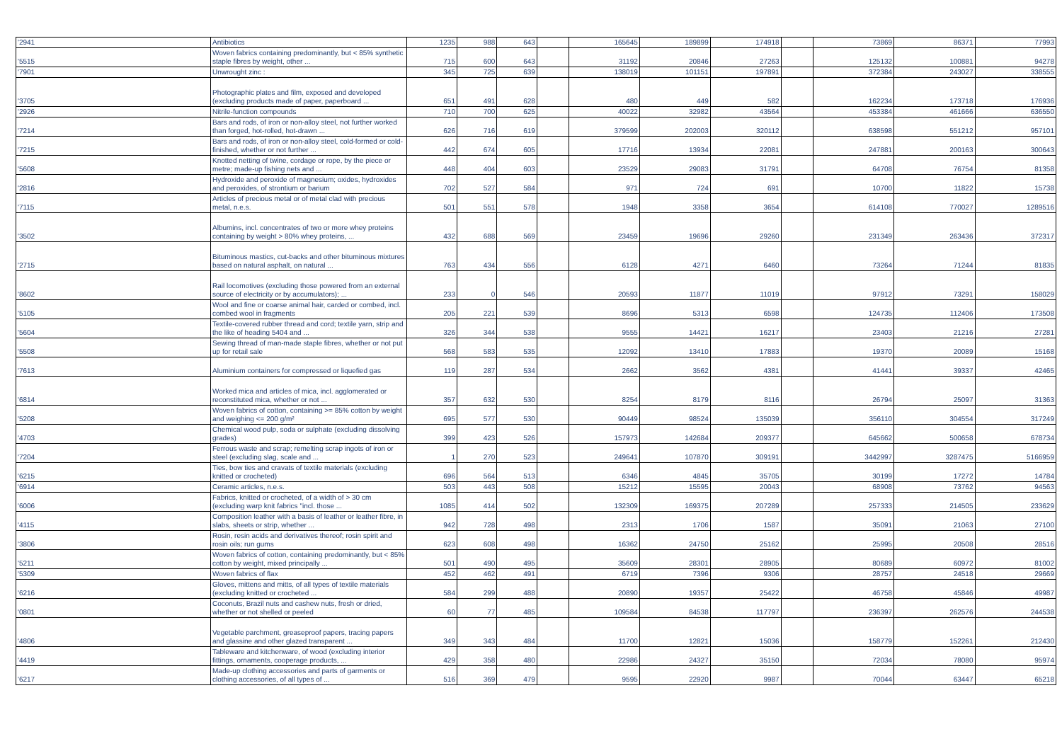| '2941 | Antibiotics | 1235 | 988 | 643 | | 165645 | 189899 | 174918 | | 73869 | 86371 | 77993 |
| '5515 | Woven fabrics containing predominantly, but < 85% synthetic staple fibres by weight, other ... | 715 | 600 | 643 | | 31192 | 20846 | 27263 | | 125132 | 100881 | 94278 |
| '7901 | Unwrought zinc : | 345 | 725 | 639 | | 138019 | 101151 | 197891 | | 372384 | 243027 | 338555 |
| '3705 | Photographic plates and film, exposed and developed (excluding products made of paper, paperboard ... | 651 | 491 | 628 | | 480 | 449 | 582 | | 162234 | 173718 | 176936 |
| '2926 | Nitrile-function compounds | 710 | 700 | 625 | | 40022 | 32982 | 43564 | | 453384 | 461666 | 636550 |
| '7214 | Bars and rods, of iron or non-alloy steel, not further worked than forged, hot-rolled, hot-drawn ... | 626 | 716 | 619 | | 379599 | 202003 | 320112 | | 638598 | 551212 | 957101 |
| '7215 | Bars and rods, of iron or non-alloy steel, cold-formed or cold-finished, whether or not further ... | 442 | 674 | 605 | | 17716 | 13934 | 22081 | | 247881 | 200163 | 300643 |
| '5608 | Knotted netting of twine, cordage or rope, by the piece or metre; made-up fishing nets and ... | 448 | 404 | 603 | | 23529 | 29083 | 31791 | | 64708 | 76754 | 81358 |
| '2816 | Hydroxide and peroxide of magnesium; oxides, hydroxides and peroxides, of strontium or barium | 702 | 527 | 584 | | 971 | 724 | 691 | | 10700 | 11822 | 15738 |
| '7115 | Articles of precious metal or of metal clad with precious metal, n.e.s. | 501 | 551 | 578 | | 1948 | 3358 | 3654 | | 614108 | 770027 | 1289516 |
| '3502 | Albumins, incl. concentrates of two or more whey proteins containing by weight > 80% whey proteins, ... | 432 | 688 | 569 | | 23459 | 19696 | 29260 | | 231349 | 263436 | 372317 |
| '2715 | Bituminous mastics, cut-backs and other bituminous mixtures based on natural asphalt, on natural ... | 763 | 434 | 556 | | 6128 | 4271 | 6460 | | 73264 | 71244 | 81835 |
| '8602 | Rail locomotives (excluding those powered from an external source of electricity or by accumulators); ... | 233 | 0 | 546 | | 20593 | 11877 | 11019 | | 97912 | 73291 | 158029 |
| '5105 | Wool and fine or coarse animal hair, carded or combed, incl. combed wool in fragments | 205 | 221 | 539 | | 8696 | 5313 | 6598 | | 124735 | 112406 | 173508 |
| '5604 | Textile-covered rubber thread and cord; textile yarn, strip and the like of heading 5404 and ... | 326 | 344 | 538 | | 9555 | 14421 | 16217 | | 23403 | 21216 | 27281 |
| '5508 | Sewing thread of man-made staple fibres, whether or not put up for retail sale | 568 | 583 | 535 | | 12092 | 13410 | 17883 | | 19370 | 20089 | 15168 |
| '7613 | Aluminium containers for compressed or liquefied gas | 119 | 287 | 534 | | 2662 | 3562 | 4381 | | 41441 | 39337 | 42465 |
| '6814 | Worked mica and articles of mica, incl. agglomerated or reconstituted mica, whether or not ... | 357 | 632 | 530 | | 8254 | 8179 | 8116 | | 26794 | 25097 | 31363 |
| '5208 | Woven fabrics of cotton, containing >= 85% cotton by weight and weighing <= 200 g/m² | 695 | 577 | 530 | | 90449 | 98524 | 135039 | | 356110 | 304554 | 317249 |
| '4703 | Chemical wood pulp, soda or sulphate (excluding dissolving grades) | 399 | 423 | 526 | | 157973 | 142684 | 209377 | | 645662 | 500658 | 678734 |
| '7204 | Ferrous waste and scrap; remelting scrap ingots of iron or steel (excluding slag, scale and ... | 1 | 270 | 523 | | 249641 | 107870 | 309191 | | 3442997 | 3287475 | 5166959 |
| '6215 | Ties, bow ties and cravats of textile materials (excluding knitted or crocheted) | 696 | 564 | 513 | | 6346 | 4845 | 35705 | | 30199 | 17272 | 14784 |
| '6914 | Ceramic articles, n.e.s. | 503 | 443 | 508 | | 15212 | 15595 | 20043 | | 68908 | 73762 | 94563 |
| '6006 | Fabrics, knitted or crocheted, of a width of > 30 cm (excluding warp knit fabrics "incl. those ... | 1085 | 414 | 502 | | 132309 | 169375 | 207289 | | 257333 | 214505 | 233629 |
| '4115 | Composition leather with a basis of leather or leather fibre, in slabs, sheets or strip, whether ... | 942 | 728 | 498 | | 2313 | 1706 | 1587 | | 35091 | 21063 | 27100 |
| '3806 | Rosin, resin acids and derivatives thereof; rosin spirit and rosin oils; run gums | 623 | 608 | 498 | | 16362 | 24750 | 25162 | | 25995 | 20508 | 28516 |
| '5211 | Woven fabrics of cotton, containing predominantly, but < 85% cotton by weight, mixed principally ... | 501 | 490 | 495 | | 35609 | 28301 | 28905 | | 80689 | 60972 | 81002 |
| '5309 | Woven fabrics of flax | 452 | 462 | 491 | | 6719 | 7396 | 9306 | | 28757 | 24518 | 29669 |
| '6216 | Gloves, mittens and mitts, of all types of textile materials (excluding knitted or crocheted ... | 584 | 299 | 488 | | 20890 | 19357 | 25422 | | 46758 | 45846 | 49987 |
| '0801 | Coconuts, Brazil nuts and cashew nuts, fresh or dried, whether or not shelled or peeled | 60 | 77 | 485 | | 109584 | 84538 | 117797 | | 236397 | 262576 | 244538 |
| '4806 | Vegetable parchment, greaseproof papers, tracing papers and glassine and other glazed transparent ... | 349 | 343 | 484 | | 11700 | 12821 | 15036 | | 158779 | 152261 | 212430 |
| '4419 | Tableware and kitchenware, of wood (excluding interior fittings, ornaments, cooperage products, ... | 429 | 358 | 480 | | 22986 | 24327 | 35150 | | 72034 | 78080 | 95974 |
| '6217 | Made-up clothing accessories and parts of garments or clothing accessories, of all types of ... | 516 | 369 | 479 | | 9595 | 22920 | 9987 | | 70044 | 63447 | 65218 |